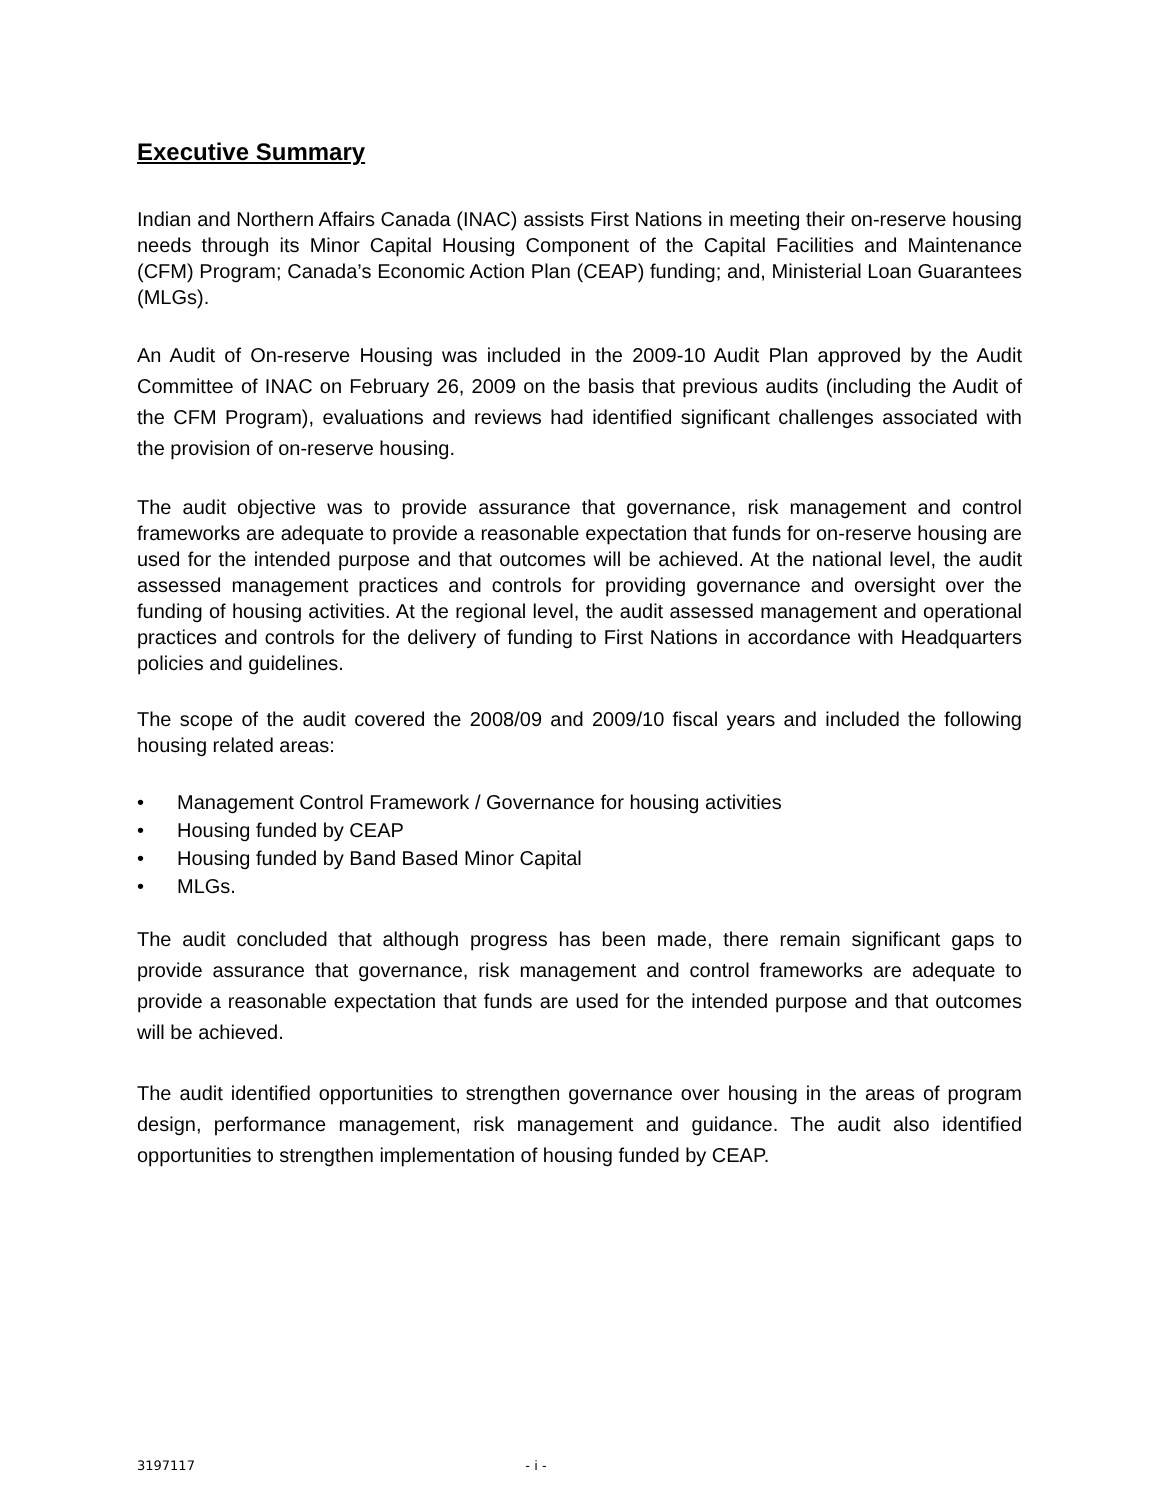Executive Summary
Indian and Northern Affairs Canada (INAC) assists First Nations in meeting their on-reserve housing needs through its Minor Capital Housing Component of the Capital Facilities and Maintenance (CFM) Program; Canada’s Economic Action Plan (CEAP) funding; and, Ministerial Loan Guarantees (MLGs).
An Audit of On-reserve Housing was included in the 2009-10 Audit Plan approved by the Audit Committee of INAC on February 26, 2009 on the basis that previous audits (including the Audit of the CFM Program), evaluations and reviews had identified significant challenges associated with the provision of on-reserve housing.
The audit objective was to provide assurance that governance, risk management and control frameworks are adequate to provide a reasonable expectation that funds for on-reserve housing are used for the intended purpose and that outcomes will be achieved. At the national level, the audit assessed management practices and controls for providing governance and oversight over the funding of housing activities. At the regional level, the audit assessed management and operational practices and controls for the delivery of funding to First Nations in accordance with Headquarters policies and guidelines.
The scope of the audit covered the 2008/09 and 2009/10 fiscal years and included the following housing related areas:
• Management Control Framework / Governance for housing activities
• Housing funded by CEAP
• Housing funded by Band Based Minor Capital
• MLGs.
The audit concluded that although progress has been made, there remain significant gaps to provide assurance that governance, risk management and control frameworks are adequate to provide a reasonable expectation that funds are used for the intended purpose and that outcomes will be achieved.
The audit identified opportunities to strengthen governance over housing in the areas of program design, performance management, risk management and guidance. The audit also identified opportunities to strengthen implementation of housing funded by CEAP.
3197117 - i -